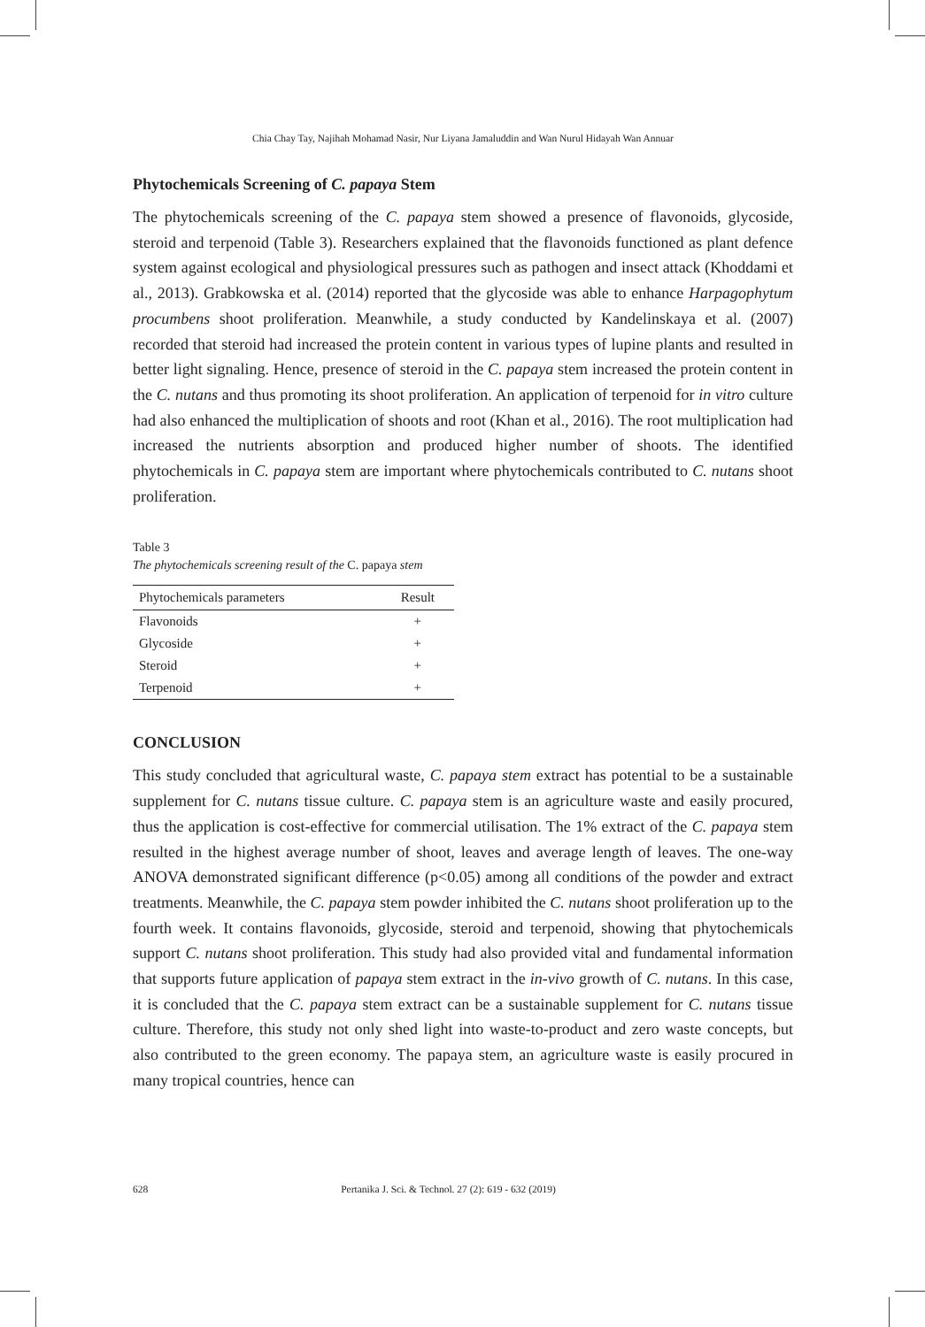Chia Chay Tay, Najihah Mohamad Nasir, Nur Liyana Jamaluddin and Wan Nurul Hidayah Wan Annuar
Phytochemicals Screening of C. papaya Stem
The phytochemicals screening of the C. papaya stem showed a presence of flavonoids, glycoside, steroid and terpenoid (Table 3). Researchers explained that the flavonoids functioned as plant defence system against ecological and physiological pressures such as pathogen and insect attack (Khoddami et al., 2013). Grabkowska et al. (2014) reported that the glycoside was able to enhance Harpagophytum procumbens shoot proliferation. Meanwhile, a study conducted by Kandelinskaya et al. (2007) recorded that steroid had increased the protein content in various types of lupine plants and resulted in better light signaling. Hence, presence of steroid in the C. papaya stem increased the protein content in the C. nutans and thus promoting its shoot proliferation. An application of terpenoid for in vitro culture had also enhanced the multiplication of shoots and root (Khan et al., 2016). The root multiplication had increased the nutrients absorption and produced higher number of shoots. The identified phytochemicals in C. papaya stem are important where phytochemicals contributed to C. nutans shoot proliferation.
Table 3
The phytochemicals screening result of the C. papaya stem
| Phytochemicals parameters | Result |
| --- | --- |
| Flavonoids | + |
| Glycoside | + |
| Steroid | + |
| Terpenoid | + |
CONCLUSION
This study concluded that agricultural waste, C. papaya stem extract has potential to be a sustainable supplement for C. nutans tissue culture. C. papaya stem is an agriculture waste and easily procured, thus the application is cost-effective for commercial utilisation. The 1% extract of the C. papaya stem resulted in the highest average number of shoot, leaves and average length of leaves. The one-way ANOVA demonstrated significant difference (p<0.05) among all conditions of the powder and extract treatments. Meanwhile, the C. papaya stem powder inhibited the C. nutans shoot proliferation up to the fourth week. It contains flavonoids, glycoside, steroid and terpenoid, showing that phytochemicals support C. nutans shoot proliferation. This study had also provided vital and fundamental information that supports future application of papaya stem extract in the in-vivo growth of C. nutans. In this case, it is concluded that the C. papaya stem extract can be a sustainable supplement for C. nutans tissue culture. Therefore, this study not only shed light into waste-to-product and zero waste concepts, but also contributed to the green economy. The papaya stem, an agriculture waste is easily procured in many tropical countries, hence can
628 Pertanika J. Sci. & Technol. 27 (2): 619 - 632 (2019)